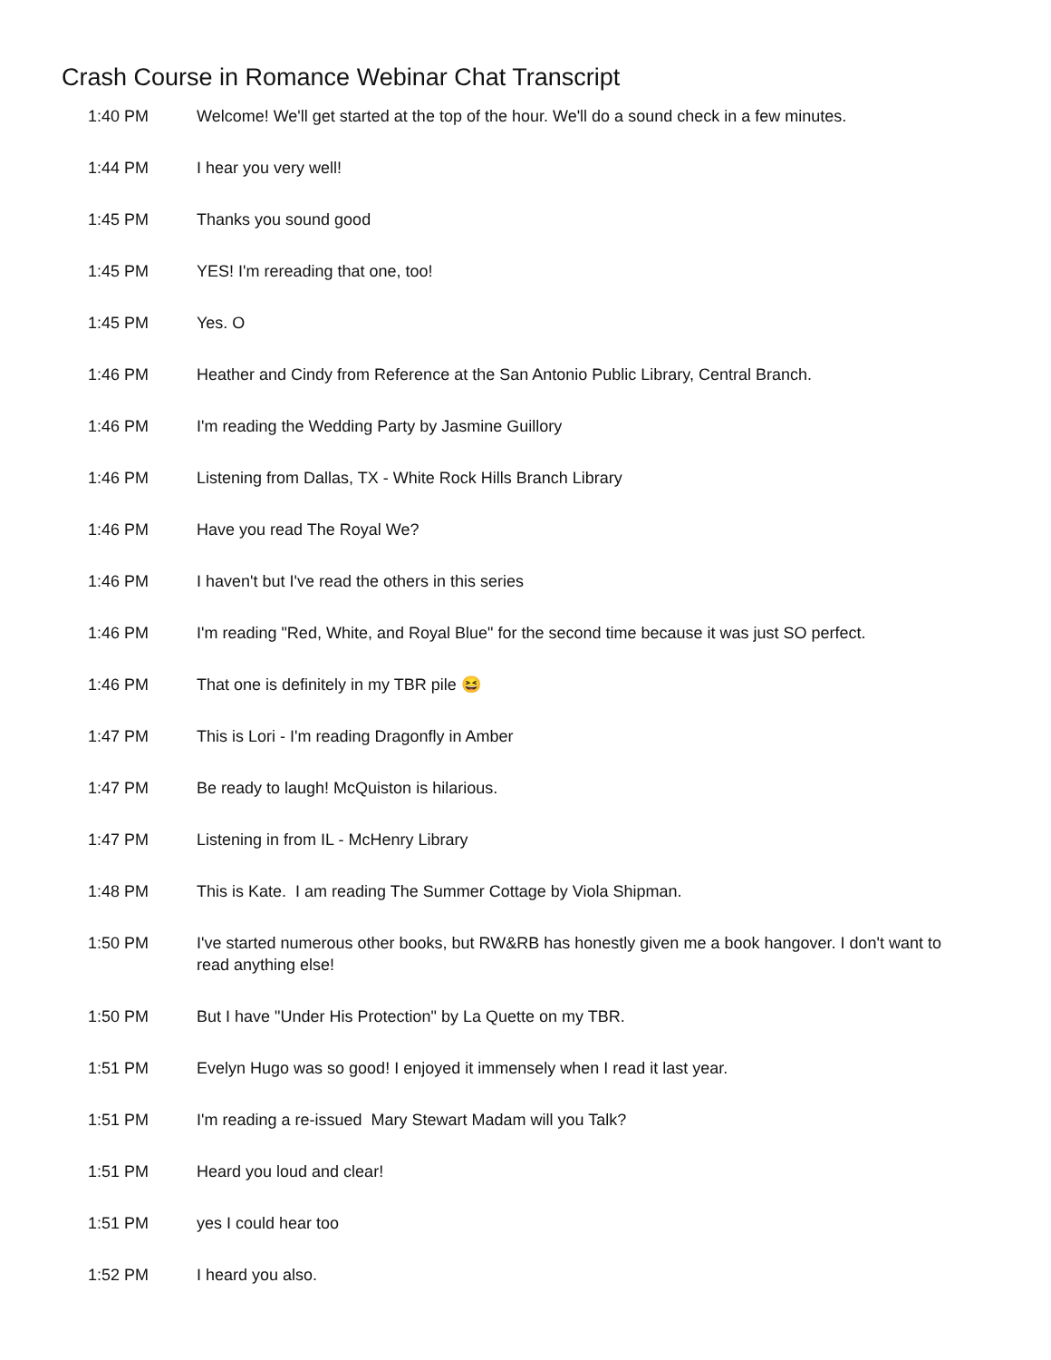Crash Course in Romance Webinar Chat Transcript
| 1:40 PM | Welcome! We'll get started at the top of the hour. We'll do a sound check in a few minutes. |
| 1:44 PM | I hear you very well! |
| 1:45 PM | Thanks you sound good |
| 1:45 PM | YES! I'm rereading that one, too! |
| 1:45 PM | Yes. O |
| 1:46 PM | Heather and Cindy from Reference at the San Antonio Public Library, Central Branch. |
| 1:46 PM | I'm reading the Wedding Party by Jasmine Guillory |
| 1:46 PM | Listening from Dallas, TX - White Rock Hills Branch Library |
| 1:46 PM | Have you read The Royal We? |
| 1:46 PM | I haven't but I've read the others in this series |
| 1:46 PM | I'm reading "Red, White, and Royal Blue" for the second time because it was just SO perfect. |
| 1:46 PM | That one is definitely in my TBR pile 😆 |
| 1:47 PM | This is Lori - I'm reading Dragonfly in Amber |
| 1:47 PM | Be ready to laugh! McQuiston is hilarious. |
| 1:47 PM | Listening in from IL - McHenry Library |
| 1:48 PM | This is Kate. I am reading The Summer Cottage by Viola Shipman. |
| 1:50 PM | I've started numerous other books, but RW&RB has honestly given me a book hangover. I don't want to read anything else! |
| 1:50 PM | But I have "Under His Protection" by La Quette on my TBR. |
| 1:51 PM | Evelyn Hugo was so good! I enjoyed it immensely when I read it last year. |
| 1:51 PM | I'm reading a re-issued Mary Stewart Madam will you Talk? |
| 1:51 PM | Heard you loud and clear! |
| 1:51 PM | yes I could hear too |
| 1:52 PM | I heard you also. |